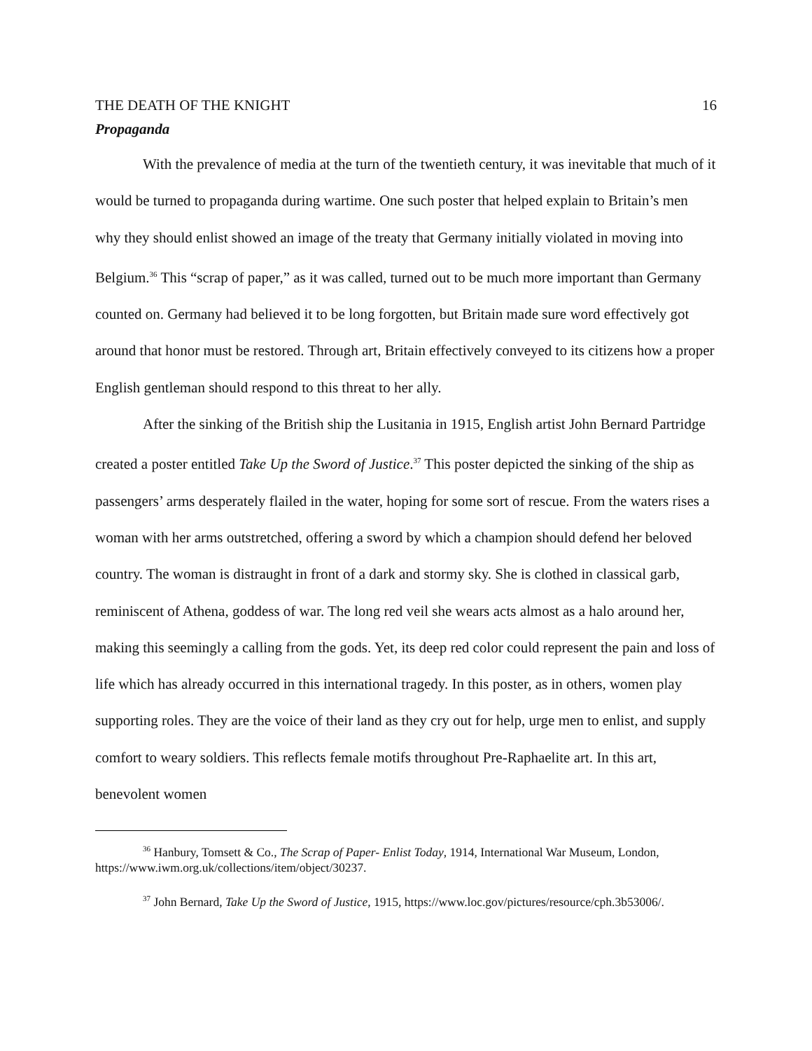THE DEATH OF THE KNIGHT 16
Propaganda
With the prevalence of media at the turn of the twentieth century, it was inevitable that much of it would be turned to propaganda during wartime. One such poster that helped explain to Britain’s men why they should enlist showed an image of the treaty that Germany initially violated in moving into Belgium.<sup>36</sup> This “scrap of paper,” as it was called, turned out to be much more important than Germany counted on. Germany had believed it to be long forgotten, but Britain made sure word effectively got around that honor must be restored. Through art, Britain effectively conveyed to its citizens how a proper English gentleman should respond to this threat to her ally.
After the sinking of the British ship the Lusitania in 1915, English artist John Bernard Partridge created a poster entitled Take Up the Sword of Justice.<sup>37</sup> This poster depicted the sinking of the ship as passengers’ arms desperately flailed in the water, hoping for some sort of rescue. From the waters rises a woman with her arms outstretched, offering a sword by which a champion should defend her beloved country. The woman is distraught in front of a dark and stormy sky. She is clothed in classical garb, reminiscent of Athena, goddess of war. The long red veil she wears acts almost as a halo around her, making this seemingly a calling from the gods. Yet, its deep red color could represent the pain and loss of life which has already occurred in this international tragedy. In this poster, as in others, women play supporting roles. They are the voice of their land as they cry out for help, urge men to enlist, and supply comfort to weary soldiers. This reflects female motifs throughout Pre-Raphaelite art. In this art, benevolent women
<sup>36</sup> Hanbury, Tomsett & Co., The Scrap of Paper- Enlist Today, 1914, International War Museum, London, https://www.iwm.org.uk/collections/item/object/30237.
<sup>37</sup> John Bernard, Take Up the Sword of Justice, 1915, https://www.loc.gov/pictures/resource/cph.3b53006/.